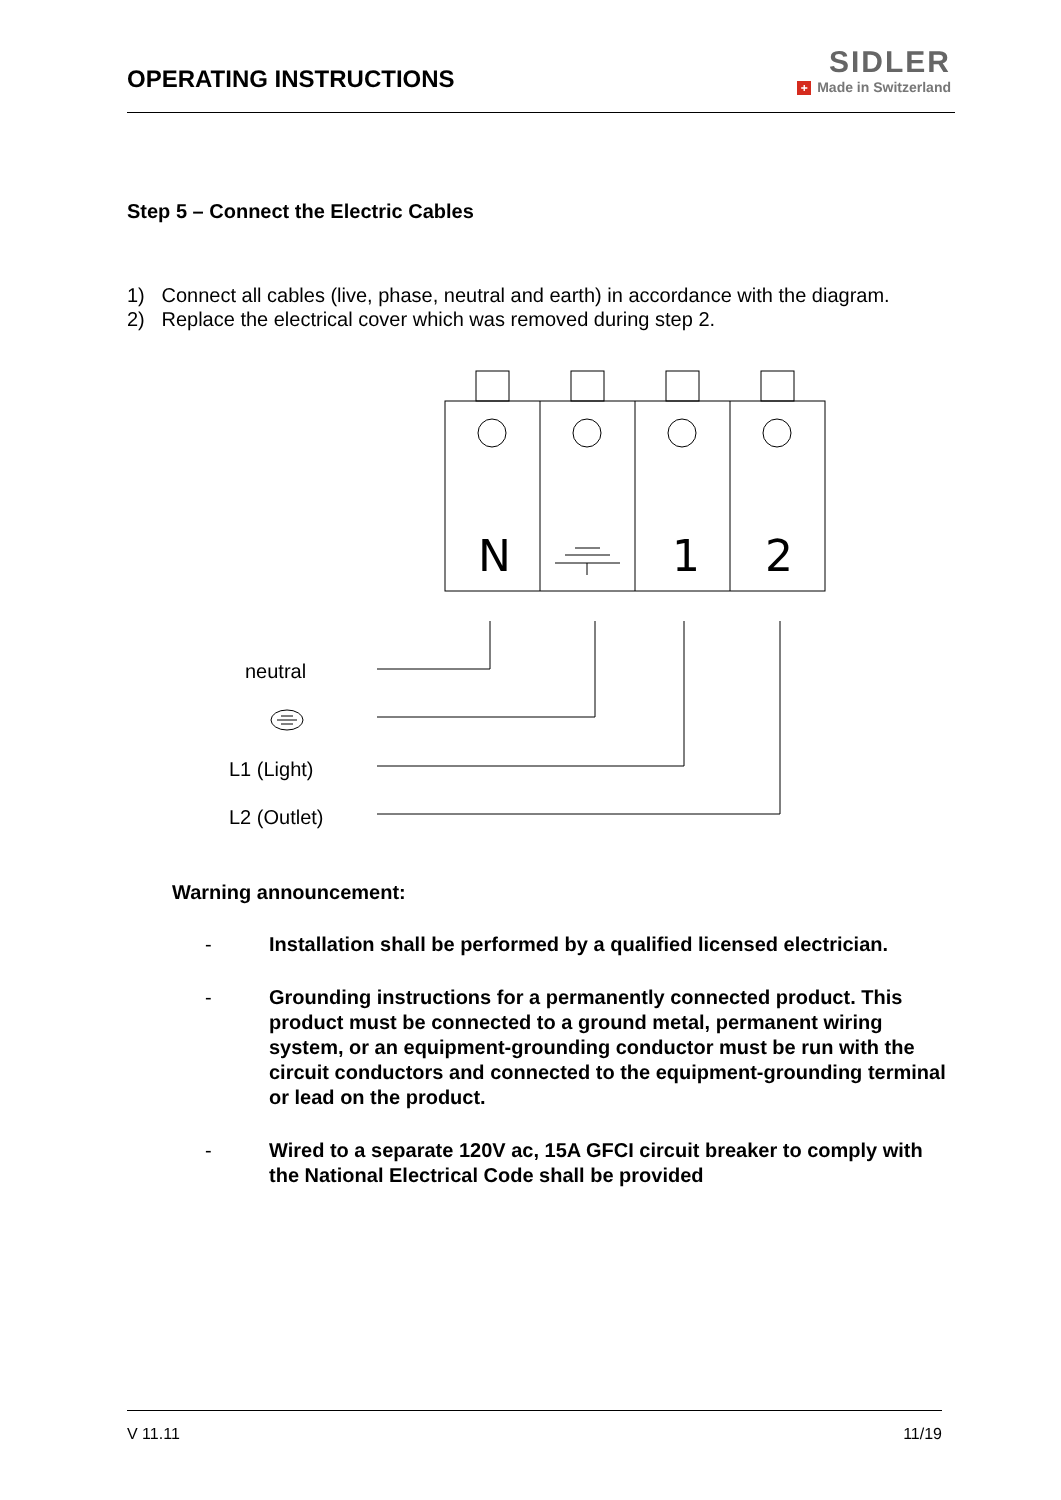OPERATING INSTRUCTIONS
SIDLER
+ Made in Switzerland
Step 5 – Connect the Electric Cables
1) Connect all cables (live, phase, neutral and earth) in accordance with the diagram.
2) Replace the electrical cover which was removed during step 2.
neutral
L1 (Light)
L2 (Outlet)
N
1
2
Warning announcement:
- Installation shall be performed by a qualified licensed electrician.
- Grounding instructions for a permanently connected product. This product must be connected to a ground metal, permanent wiring system, or an equipment-grounding conductor must be run with the circuit conductors and connected to the equipment-grounding terminal or lead on the product.
- Wired to a separate 120V ac, 15A GFCI circuit breaker to comply with the National Electrical Code shall be provided
V 11.11 11/19